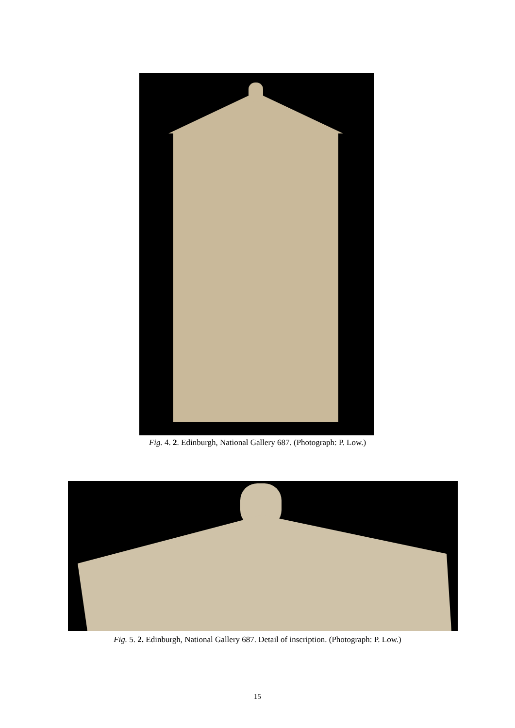Fig. 4. 2. Edinburgh, National Gallery 687. (Photograph: P. Low.)
Fig. 5. 2. Edinburgh, National Gallery 687. Detail of inscription. (Photograph: P. Low.)
15